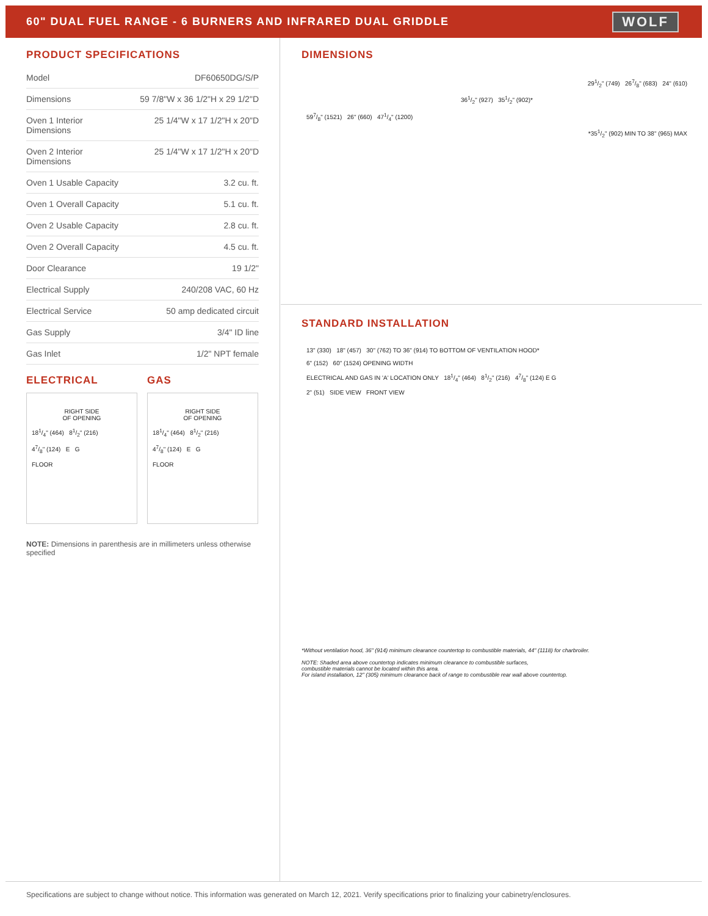60" DUAL FUEL RANGE - 6 BURNERS AND INFRARED DUAL GRIDDLE
WOLF
PRODUCT SPECIFICATIONS
| Model | DF60650DG/S/P |
| Dimensions | 59 7/8"W x 36 1/2"H x 29 1/2"D |
| Oven 1 Interior Dimensions | 25 1/4"W x 17 1/2"H x 20"D |
| Oven 2 Interior Dimensions | 25 1/4"W x 17 1/2"H x 20"D |
| Oven 1 Usable Capacity | 3.2 cu. ft. |
| Oven 1 Overall Capacity | 5.1 cu. ft. |
| Oven 2 Usable Capacity | 2.8 cu. ft. |
| Oven 2 Overall Capacity | 4.5 cu. ft. |
| Door Clearance | 19 1/2" |
| Electrical Supply | 240/208 VAC, 60 Hz |
| Electrical Service | 50 amp dedicated circuit |
| Gas Supply | 3/4" ID line |
| Gas Inlet | 1/2" NPT female |
ELECTRICAL
RIGHT SIDE
OF OPENING
181/4" (464) 81/2" (216)
47/8" (124) E G
FLOOR
GAS
RIGHT SIDE
OF OPENING
181/4" (464) 81/2" (216)
47/8" (124) E G
FLOOR
NOTE: Dimensions in parenthesis are in millimeters unless otherwise specified
DIMENSIONS
291/2" (749) 267/8" (683) 24" (610)
361/2" (927) 351/2" (902)*
597/8" (1521) 26" (660) 471/4" (1200)
*351/2" (902) MIN TO 38" (965) MAX
STANDARD INSTALLATION
13" (330) 18" (457) 30" (762) TO 36" (914) TO BOTTOM OF VENTILATION HOOD*
6" (152) 60" (1524) OPENING WIDTH
ELECTRICAL AND GAS IN 'A' LOCATION ONLY 181/4" (464) 81/2" (216) 47/8" (124) E G
2" (51) SIDE VIEW FRONT VIEW
*Without ventilation hood, 36" (914) minimum clearance countertop to combustible materials, 44" (1118) for charbroiler.
NOTE: Shaded area above countertop indicates minimum clearance to combustible surfaces,
combustible materials cannot be located within this area.
For island installation, 12" (305) minimum clearance back of range to combustible rear wall above countertop.
Specifications are subject to change without notice. This information was generated on March 12, 2021. Verify specifications prior to finalizing your cabinetry/enclosures.